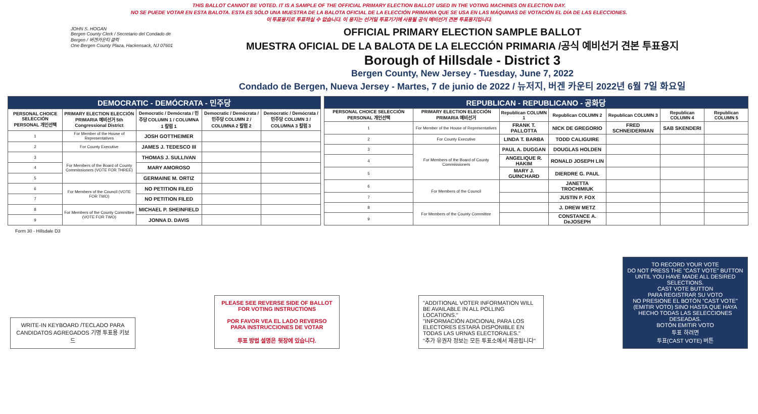THIS BALLOT CANNOT BE VOTED. IT IS A SAMPLE OF THE OFFICIAL PRIMARY ELECTION BALLOT USED IN THE VOTING MACHINES ON ELECTION DAY.
NO SE PUEDE VOTAR EN ESTA BALOTA. ESTA ES SÓLO UNA MUESTRA DE LA BALOTA OFICIAL DE LA ELECCIÓN PRIMARIA QUE SE USA EN LAS MÁQUINAS DE VOTACIÓN EL DÍA DE LAS ELECCIONES.
이 투표용지로 투표하실 수 없습니다. 이 용지는 선거일 투표기기에 사용될 공식 예비선거 견본 투표용지입니다.
JOHN S. HOGAN
Bergen County Clerk / Secretario del Condado de Bergen / 버겐카운티 클럭
One Bergen County Plaza, Hackensack, NJ 07601
OFFICIAL PRIMARY ELECTION SAMPLE BALLOT
MUESTRA OFICIAL DE LA BALOTA DE LA ELECCIÓN PRIMARIA /공식 예비선거 견본 투표용지
Borough of Hillsdale - District 3
Bergen County, New Jersey - Tuesday, June 7, 2022
Condado de Bergen, Nueva Jersey - Martes, 7 de junio de 2022 / 뉴저지, 버겐 카운티 2022년 6월 7일 화요일
| DEMOCRATIC - DEMÓCRATA - 민주당 | | | | |
| PERSONAL CHOICE SELECCIÓN PERSONAL 개인선택 | PRIMARY ELECTION ELECCIÓN PRIMARIA 예비선거 5th Congressional District | Democratic / Demócrata / 민주당 COLUMN 1 / COLUMNA 1 칼럼 1 | Democratic / Demócrata / 민주당 COLUMN 2 / COLUMNA 2 칼럼 2 | Democratic / Demócrata / 민주당 COLUMN 3 / COLUMNA 3 칼럼 3 |
| 1 | For Member of the House of Representatives | JOSH GOTTHEIMER | | |
| 2 | For County Executive | JAMES J. TEDESCO III | | |
| 3 | For Members of the Board of County Commissioners (VOTE FOR THREE) | THOMAS J. SULLIVAN | | |
| 4 | | MARY AMOROSO | | |
| 5 | | GERMAINE M. ORTIZ | | |
| 6 | For Members of the Council (VOTE FOR TWO) | NO PETITION FILED | | |
| 7 | | NO PETITION FILED | | |
| 8 | For Members of the County Committee (VOTE FOR TWO) | MICHAEL P. SHEINFIELD | | |
| 9 | | JONNA D. DAVIS | | |
| REPUBLICAN - REPUBLICANO - 공화당 | | | | | | |
| PERSONAL CHOICE SELECCIÓN PERSONAL 개인선택 | PRIMARY ELECTION ELECCIÓN PRIMARIA 예비선거 | Republican COLUMN 1 | Republican COLUMN 2 | Republican COLUMN 3 | Republican COLUMN 4 | Republican COLUMN 5 |
| 1 | For Member of the House of Representatives | FRANK T. PALLOTTA | NICK DE GREGORIO | FRED SCHNEIDERMAN | SAB SKENDERI | |
| 2 | For County Executive | LINDA T. BARBA | TODD CALIGUIRE | | | |
| 3 | For Members of the Board of County Commissioners | PAUL A. DUGGAN | DOUGLAS HOLDEN | | | |
| 4 | | ANGELIQUE R. HAKIM | RONALD JOSEPH LIN | | | |
| 5 | | MARY J. GUINCHARD | DIERDRE G. PAUL | | | |
| 6 | For Members of the Council | | JANETTA TROCHIMIUK | | | |
| 7 | | | JUSTIN P. FOX | | | |
| 8 | For Members of the County Committee | | J. DREW METZ | | | |
| 9 | | | CONSTANCE A. DeJOSEPH | | | |
Form 30 - Hillsdale D3
WRITE-IN KEYBOARD /TECLADO PARA CANDIDATOS AGREGADOS 기명 투표용 키보드
PLEASE SEE REVERSE SIDE OF BALLOT FOR VOTING INSTRUCTIONS
POR FAVOR VEA EL LADO REVERSO PARA INSTRUCCIONES DE VOTAR
투표 방법 설명은 뒷장에 있습니다.
"ADDITIONAL VOTER INFORMATION WILL BE AVAILABLE IN ALL POLLING LOCATIONS."
"INFORMACIÓN ADICIONAL PARA LOS ELECTORES ESTARÁ DISPONIBLE EN TODAS LAS URNAS ELECTORALES."
"추가 유권자 정보는 모든 투표소에서 제공됩니다"
TO RECORD YOUR VOTE
DO NOT PRESS THE "CAST VOTE" BUTTON UNTIL YOU HAVE MADE ALL DESIRED SELECTIONS.
CAST VOTE BUTTON
PARA REGISTRAR SU VOTO
NO PRESIONE EL BOTÓN "CAST VOTE" (EMITIR VOTO) SINO HASTA QUE HAYA HECHO TODAS LAS SELECCIONES DESEADAS.
BOTÓN EMITIR VOTO
투표 하려면
투표(CAST VOTE) 버튼